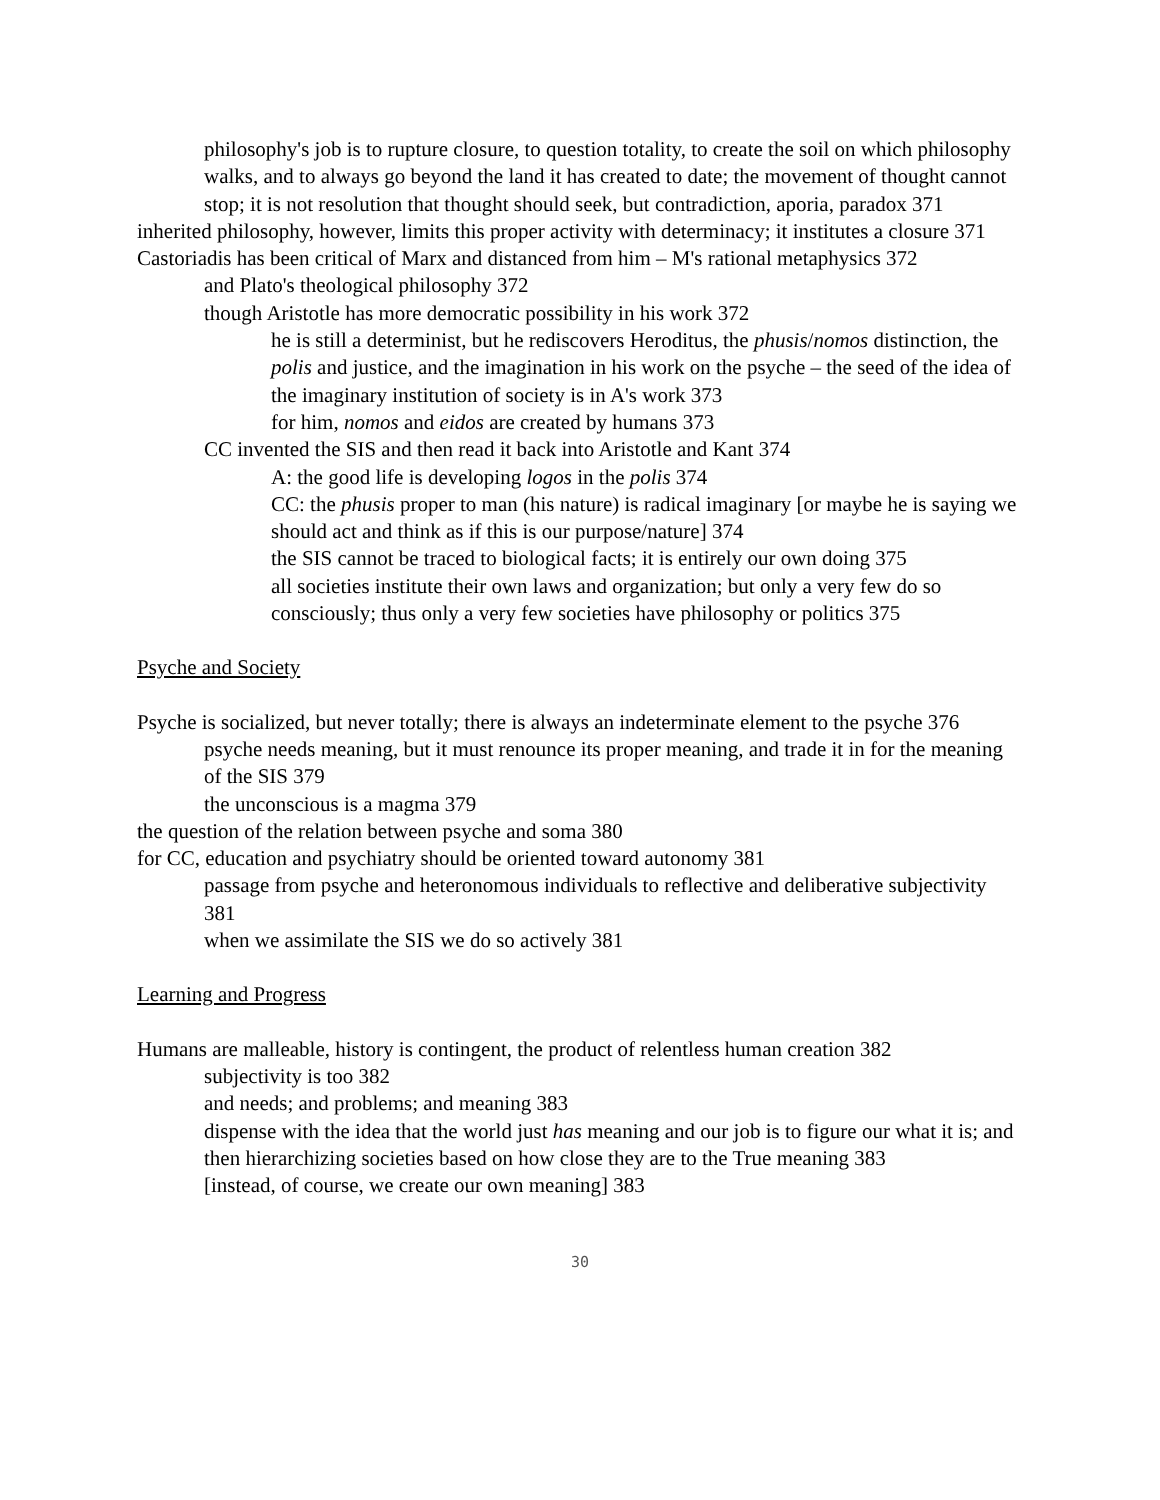philosophy's job is to rupture closure, to question totality, to create the soil on which philosophy walks, and to always go beyond the land it has created to date; the movement of thought cannot stop; it is not resolution that thought should seek, but contradiction, aporia, paradox 371
inherited philosophy, however, limits this proper activity with determinacy; it institutes a closure 371
Castoriadis has been critical of Marx and distanced from him – M's rational metaphysics 372
and Plato's theological philosophy 372
though Aristotle has more democratic possibility in his work 372
he is still a determinist, but he rediscovers Heroditus, the phusis/nomos distinction, the polis and justice, and the imagination in his work on the psyche – the seed of the idea of the imaginary institution of society is in A's work 373
for him, nomos and eidos are created by humans 373
CC invented the SIS and then read it back into Aristotle and Kant 374
A: the good life is developing logos in the polis 374
CC: the phusis proper to man (his nature) is radical imaginary [or maybe he is saying we should act and think as if this is our purpose/nature] 374
the SIS cannot be traced to biological facts; it is entirely our own doing 375
all societies institute their own laws and organization; but only a very few do so consciously; thus only a very few societies have philosophy or politics 375
Psyche and Society
Psyche is socialized, but never totally; there is always an indeterminate element to the psyche 376
psyche needs meaning, but it must renounce its proper meaning, and trade it in for the meaning of the SIS 379
the unconscious is a magma 379
the question of the relation between psyche and soma 380
for CC, education and psychiatry should be oriented toward autonomy 381
passage from psyche and heteronomous individuals to reflective and deliberative subjectivity 381
when we assimilate the SIS we do so actively 381
Learning and Progress
Humans are malleable, history is contingent, the product of relentless human creation 382
subjectivity is too 382
and needs; and problems; and meaning 383
dispense with the idea that the world just has meaning and our job is to figure our what it is; and then hierarchizing societies based on how close they are to the True meaning 383
[instead, of course, we create our own meaning] 383
30